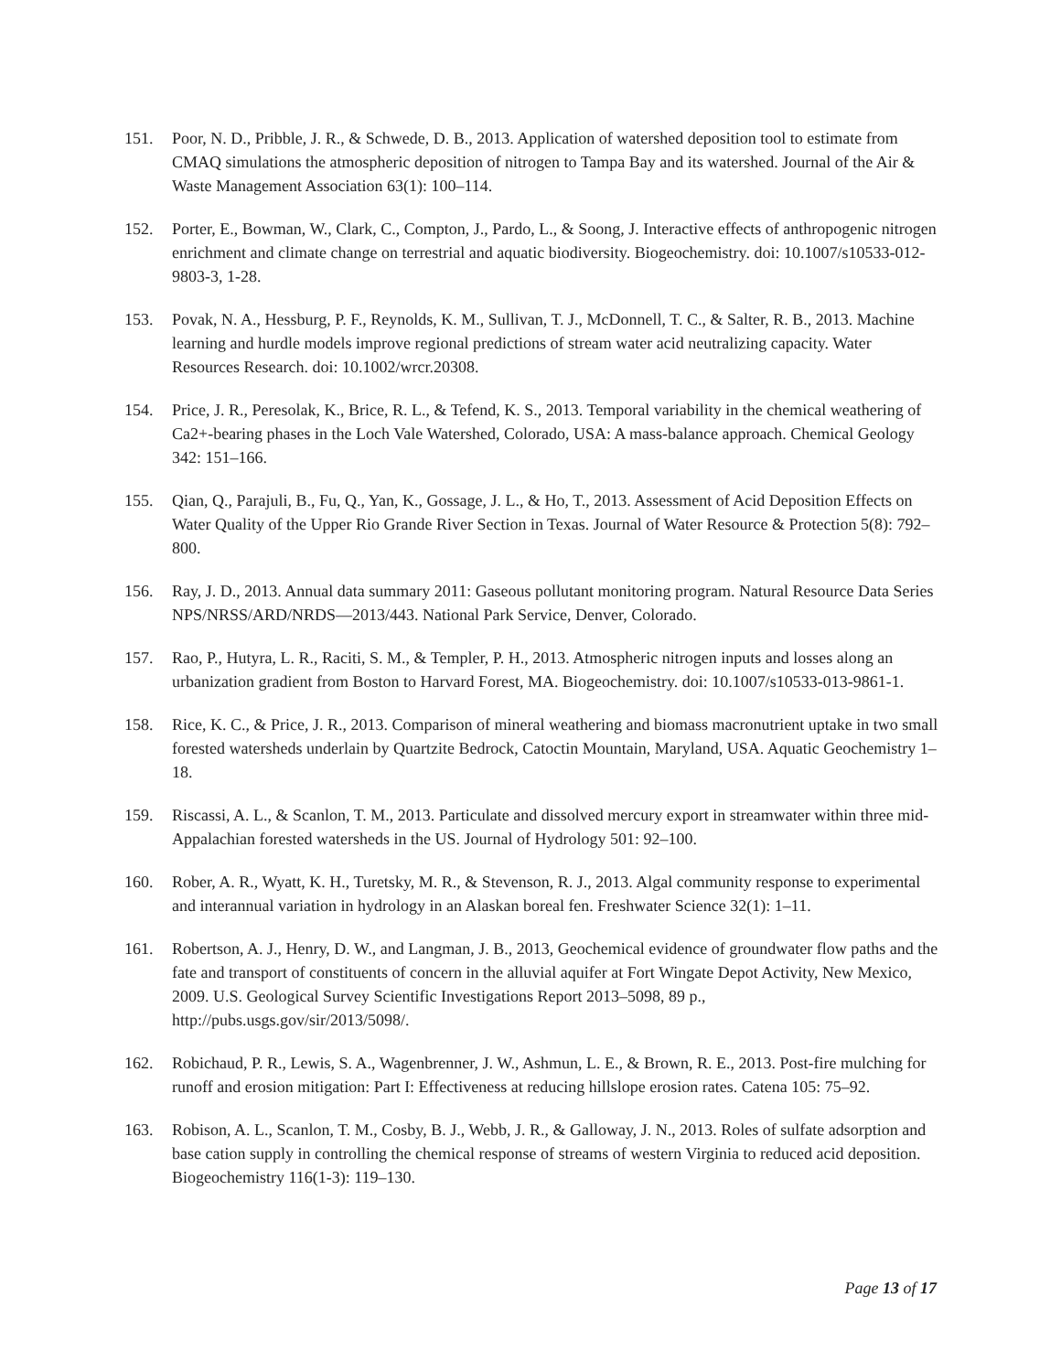151. Poor, N. D., Pribble, J. R., & Schwede, D. B., 2013. Application of watershed deposition tool to estimate from CMAQ simulations the atmospheric deposition of nitrogen to Tampa Bay and its watershed. Journal of the Air & Waste Management Association 63(1): 100–114.
152. Porter, E., Bowman, W., Clark, C., Compton, J., Pardo, L., & Soong, J. Interactive effects of anthropogenic nitrogen enrichment and climate change on terrestrial and aquatic biodiversity. Biogeochemistry. doi: 10.1007/s10533-012-9803-3, 1-28.
153. Povak, N. A., Hessburg, P. F., Reynolds, K. M., Sullivan, T. J., McDonnell, T. C., & Salter, R. B., 2013. Machine learning and hurdle models improve regional predictions of stream water acid neutralizing capacity. Water Resources Research. doi: 10.1002/wrcr.20308.
154. Price, J. R., Peresolak, K., Brice, R. L., & Tefend, K. S., 2013. Temporal variability in the chemical weathering of Ca2+-bearing phases in the Loch Vale Watershed, Colorado, USA: A mass-balance approach. Chemical Geology 342: 151–166.
155. Qian, Q., Parajuli, B., Fu, Q., Yan, K., Gossage, J. L., & Ho, T., 2013. Assessment of Acid Deposition Effects on Water Quality of the Upper Rio Grande River Section in Texas. Journal of Water Resource & Protection 5(8): 792–800.
156. Ray, J. D., 2013. Annual data summary 2011: Gaseous pollutant monitoring program. Natural Resource Data Series NPS/NRSS/ARD/NRDS—2013/443. National Park Service, Denver, Colorado.
157. Rao, P., Hutyra, L. R., Raciti, S. M., & Templer, P. H., 2013. Atmospheric nitrogen inputs and losses along an urbanization gradient from Boston to Harvard Forest, MA. Biogeochemistry. doi: 10.1007/s10533-013-9861-1.
158. Rice, K. C., & Price, J. R., 2013. Comparison of mineral weathering and biomass macronutrient uptake in two small forested watersheds underlain by Quartzite Bedrock, Catoctin Mountain, Maryland, USA. Aquatic Geochemistry 1–18.
159. Riscassi, A. L., & Scanlon, T. M., 2013. Particulate and dissolved mercury export in streamwater within three mid-Appalachian forested watersheds in the US. Journal of Hydrology 501: 92–100.
160. Rober, A. R., Wyatt, K. H., Turetsky, M. R., & Stevenson, R. J., 2013. Algal community response to experimental and interannual variation in hydrology in an Alaskan boreal fen. Freshwater Science 32(1): 1–11.
161. Robertson, A. J., Henry, D. W., and Langman, J. B., 2013, Geochemical evidence of groundwater flow paths and the fate and transport of constituents of concern in the alluvial aquifer at Fort Wingate Depot Activity, New Mexico, 2009. U.S. Geological Survey Scientific Investigations Report 2013–5098, 89 p., http://pubs.usgs.gov/sir/2013/5098/.
162. Robichaud, P. R., Lewis, S. A., Wagenbrenner, J. W., Ashmun, L. E., & Brown, R. E., 2013. Post-fire mulching for runoff and erosion mitigation: Part I: Effectiveness at reducing hillslope erosion rates. Catena 105: 75–92.
163. Robison, A. L., Scanlon, T. M., Cosby, B. J., Webb, J. R., & Galloway, J. N., 2013. Roles of sulfate adsorption and base cation supply in controlling the chemical response of streams of western Virginia to reduced acid deposition. Biogeochemistry 116(1-3): 119–130.
Page 13 of 17